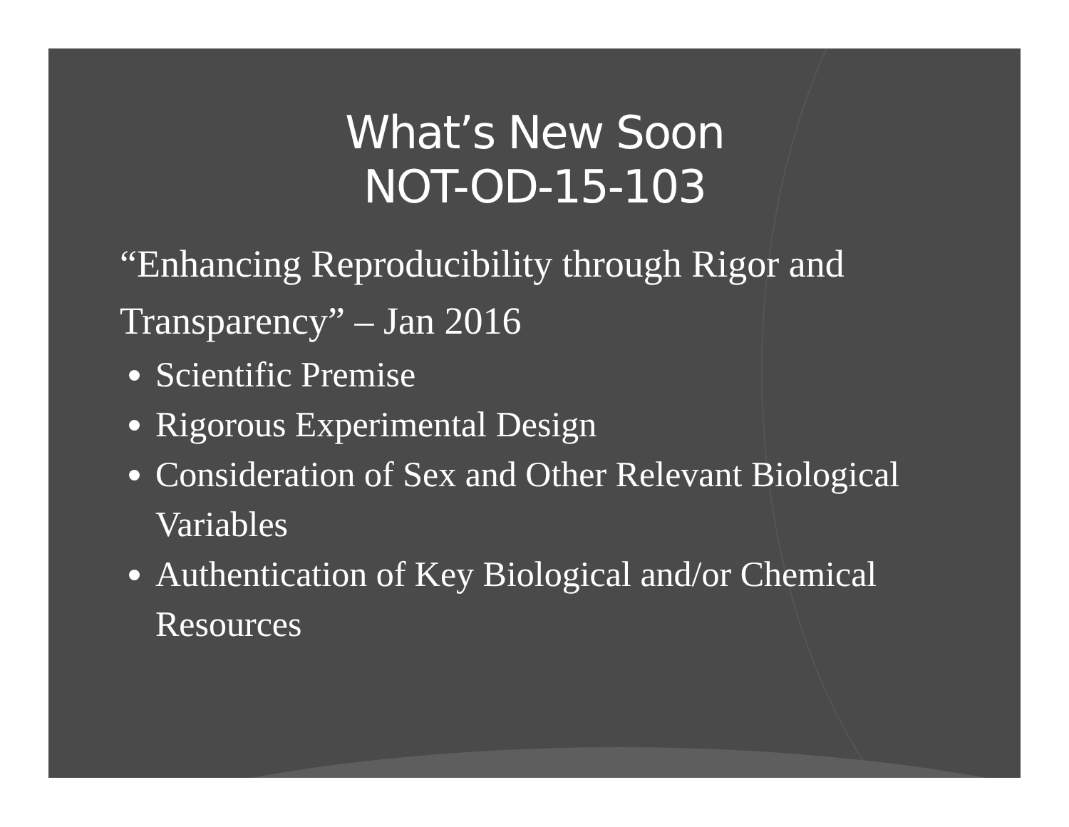What’s New Soon
NOT-OD-15-103
“Enhancing Reproducibility through Rigor and Transparency” – Jan 2016
Scientific Premise
Rigorous Experimental Design
Consideration of Sex and Other Relevant Biological Variables
Authentication of Key Biological and/or Chemical Resources